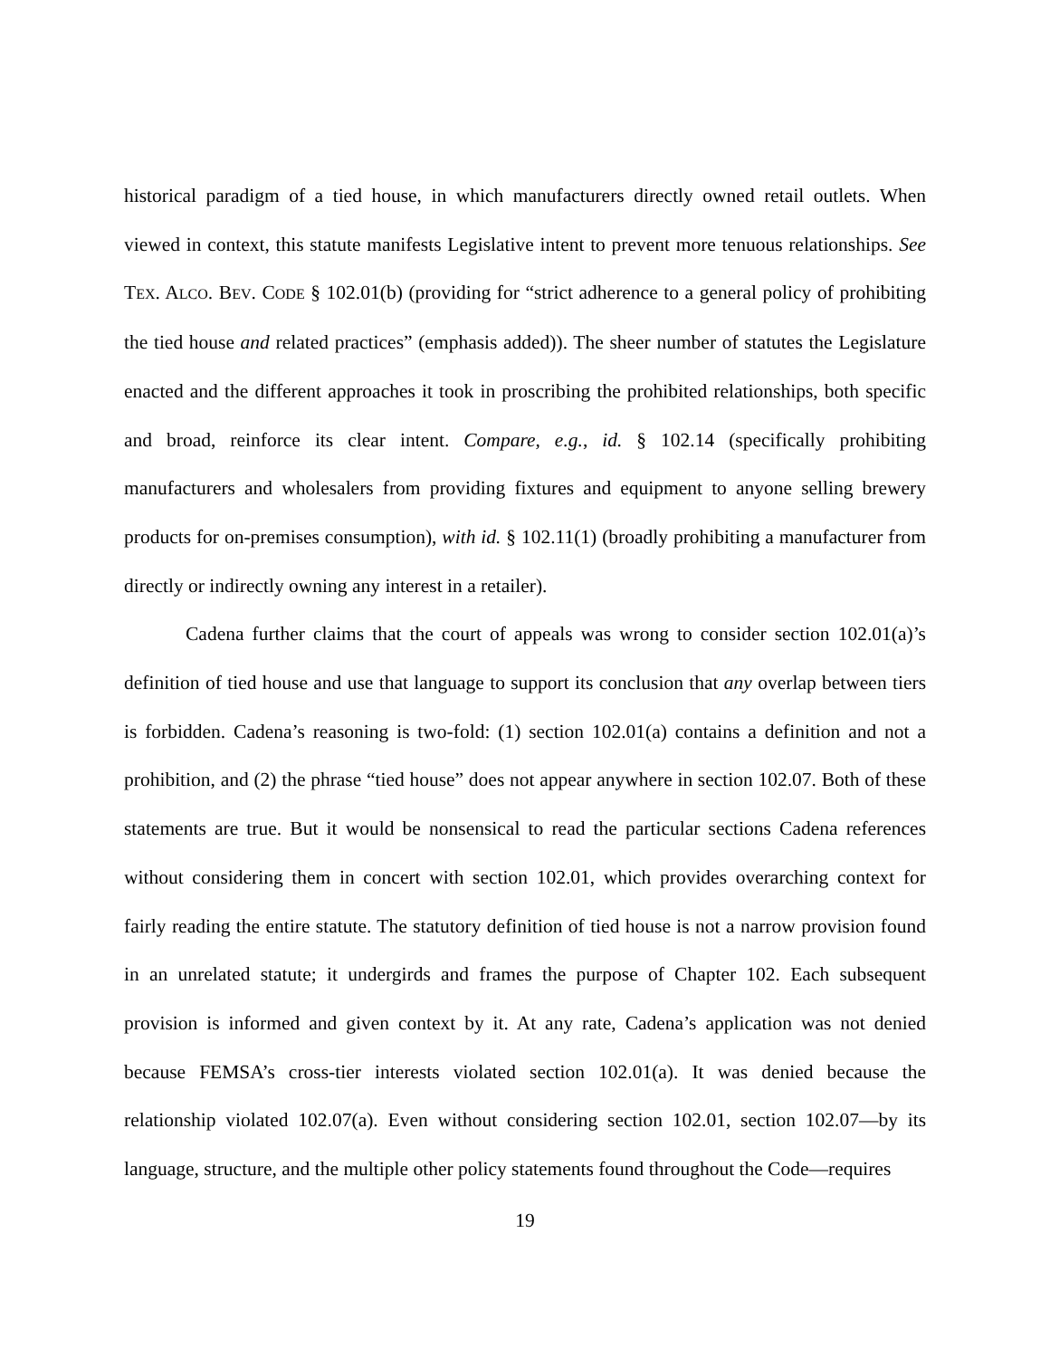historical paradigm of a tied house, in which manufacturers directly owned retail outlets. When viewed in context, this statute manifests Legislative intent to prevent more tenuous relationships. See TEX. ALCO. BEV. CODE § 102.01(b) (providing for “strict adherence to a general policy of prohibiting the tied house and related practices” (emphasis added)). The sheer number of statutes the Legislature enacted and the different approaches it took in proscribing the prohibited relationships, both specific and broad, reinforce its clear intent. Compare, e.g., id. § 102.14 (specifically prohibiting manufacturers and wholesalers from providing fixtures and equipment to anyone selling brewery products for on-premises consumption), with id. § 102.11(1) (broadly prohibiting a manufacturer from directly or indirectly owning any interest in a retailer).
Cadena further claims that the court of appeals was wrong to consider section 102.01(a)’s definition of tied house and use that language to support its conclusion that any overlap between tiers is forbidden. Cadena’s reasoning is two-fold: (1) section 102.01(a) contains a definition and not a prohibition, and (2) the phrase “tied house” does not appear anywhere in section 102.07. Both of these statements are true. But it would be nonsensical to read the particular sections Cadena references without considering them in concert with section 102.01, which provides overarching context for fairly reading the entire statute. The statutory definition of tied house is not a narrow provision found in an unrelated statute; it undergirds and frames the purpose of Chapter 102. Each subsequent provision is informed and given context by it. At any rate, Cadena’s application was not denied because FEMSA’s cross-tier interests violated section 102.01(a). It was denied because the relationship violated 102.07(a). Even without considering section 102.01, section 102.07—by its language, structure, and the multiple other policy statements found throughout the Code—requires
19